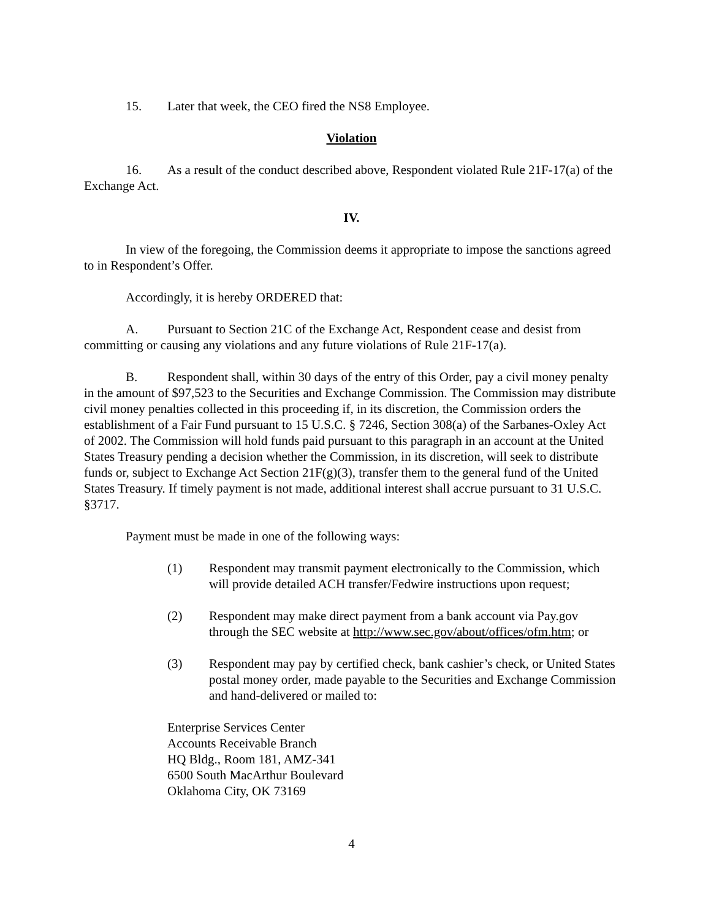15. Later that week, the CEO fired the NS8 Employee.
Violation
16. As a result of the conduct described above, Respondent violated Rule 21F-17(a) of the Exchange Act.
IV.
In view of the foregoing, the Commission deems it appropriate to impose the sanctions agreed to in Respondent’s Offer.
Accordingly, it is hereby ORDERED that:
A. Pursuant to Section 21C of the Exchange Act, Respondent cease and desist from committing or causing any violations and any future violations of Rule 21F-17(a).
B. Respondent shall, within 30 days of the entry of this Order, pay a civil money penalty in the amount of $97,523 to the Securities and Exchange Commission. The Commission may distribute civil money penalties collected in this proceeding if, in its discretion, the Commission orders the establishment of a Fair Fund pursuant to 15 U.S.C. § 7246, Section 308(a) of the Sarbanes-Oxley Act of 2002. The Commission will hold funds paid pursuant to this paragraph in an account at the United States Treasury pending a decision whether the Commission, in its discretion, will seek to distribute funds or, subject to Exchange Act Section 21F(g)(3), transfer them to the general fund of the United States Treasury. If timely payment is not made, additional interest shall accrue pursuant to 31 U.S.C. §3717.
Payment must be made in one of the following ways:
(1) Respondent may transmit payment electronically to the Commission, which will provide detailed ACH transfer/Fedwire instructions upon request;
(2) Respondent may make direct payment from a bank account via Pay.gov through the SEC website at http://www.sec.gov/about/offices/ofm.htm; or
(3) Respondent may pay by certified check, bank cashier’s check, or United States postal money order, made payable to the Securities and Exchange Commission and hand-delivered or mailed to:
Enterprise Services Center
Accounts Receivable Branch
HQ Bldg., Room 181, AMZ-341
6500 South MacArthur Boulevard
Oklahoma City, OK 73169
4